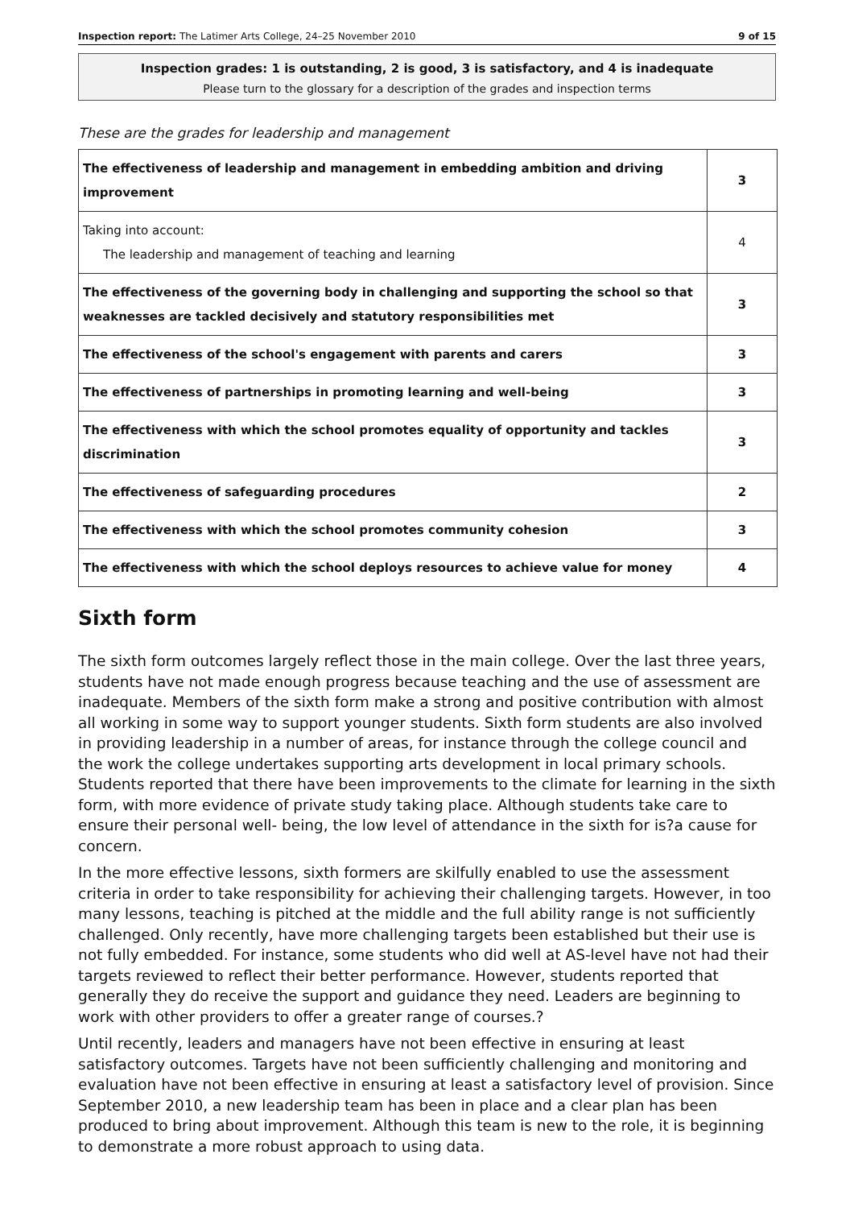Inspection report: The Latimer Arts College, 24–25 November 2010 9 of 15
Inspection grades: 1 is outstanding, 2 is good, 3 is satisfactory, and 4 is inadequate
Please turn to the glossary for a description of the grades and inspection terms
These are the grades for leadership and management
| The effectiveness of leadership and management in embedding ambition and driving improvement | 3 |
| Taking into account: The leadership and management of teaching and learning | 4 |
| The effectiveness of the governing body in challenging and supporting the school so that weaknesses are tackled decisively and statutory responsibilities met | 3 |
| The effectiveness of the school's engagement with parents and carers | 3 |
| The effectiveness of partnerships in promoting learning and well-being | 3 |
| The effectiveness with which the school promotes equality of opportunity and tackles discrimination | 3 |
| The effectiveness of safeguarding procedures | 2 |
| The effectiveness with which the school promotes community cohesion | 3 |
| The effectiveness with which the school deploys resources to achieve value for money | 4 |
Sixth form
The sixth form outcomes largely reflect those in the main college. Over the last three years, students have not made enough progress because teaching and the use of assessment are inadequate. Members of the sixth form make a strong and positive contribution with almost all working in some way to support younger students. Sixth form students are also involved in providing leadership in a number of areas, for instance through the college council and the work the college undertakes supporting arts development in local primary schools. Students reported that there have been improvements to the climate for learning in the sixth form, with more evidence of private study taking place. Although students take care to ensure their personal well- being, the low level of attendance in the sixth for is?a cause for concern.
In the more effective lessons, sixth formers are skilfully enabled to use the assessment criteria in order to take responsibility for achieving their challenging targets. However, in too many lessons, teaching is pitched at the middle and the full ability range is not sufficiently challenged. Only recently, have more challenging targets been established but their use is not fully embedded. For instance, some students who did well at AS-level have not had their targets reviewed to reflect their better performance. However, students reported that generally they do receive the support and guidance they need. Leaders are beginning to work with other providers to offer a greater range of courses.?
Until recently, leaders and managers have not been effective in ensuring at least satisfactory outcomes. Targets have not been sufficiently challenging and monitoring and evaluation have not been effective in ensuring at least a satisfactory level of provision. Since September 2010, a new leadership team has been in place and a clear plan has been produced to bring about improvement. Although this team is new to the role, it is beginning to demonstrate a more robust approach to using data.